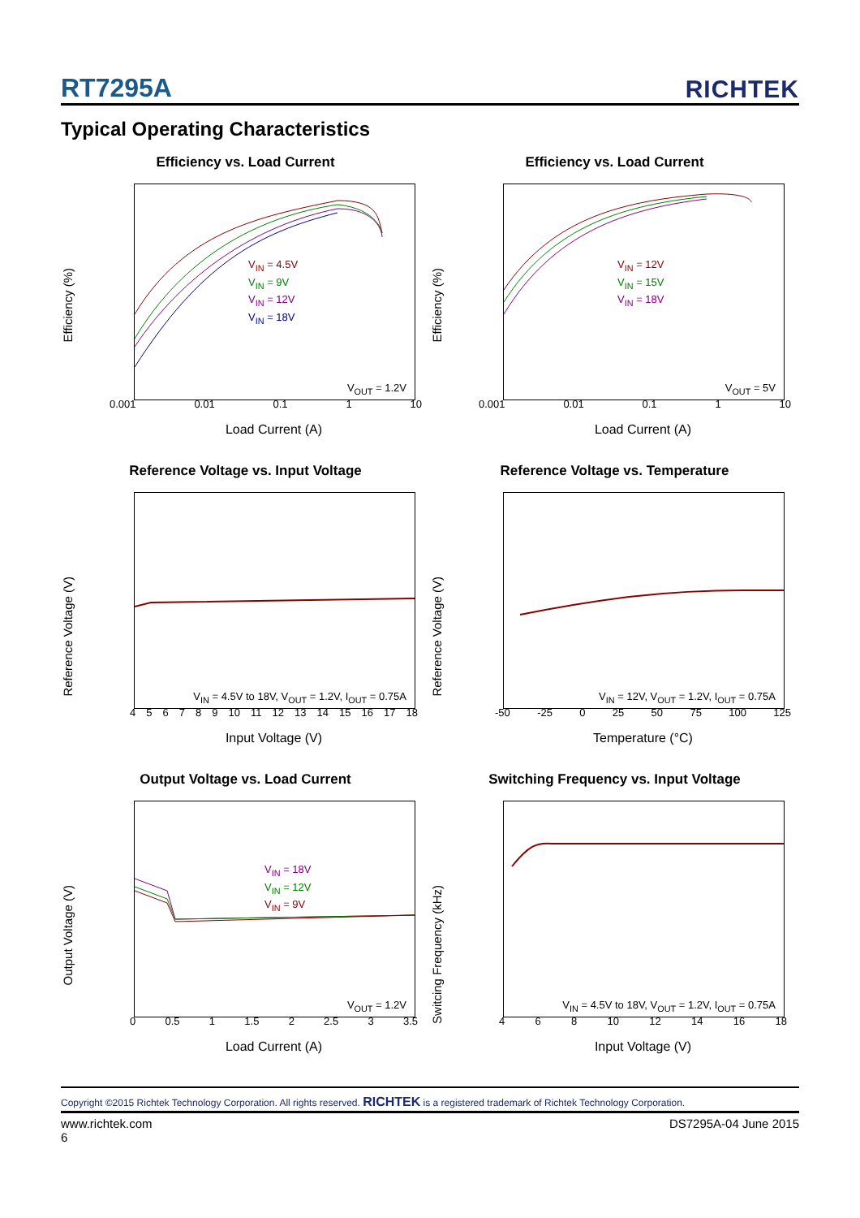RT7295A RICHTEK
Typical Operating Characteristics
Efficiency vs. Load Current
Efficiency (%)
V<sub>IN</sub> = 4.5V
V<sub>IN</sub> = 9V
V<sub>IN</sub> = 12V
V<sub>IN</sub> = 18V
V<sub>OUT</sub> = 1.2V
0.001 0.01 0.1 1 10
Load Current (A)
Efficiency vs. Load Current
Efficiency (%)
V<sub>IN</sub> = 12V
V<sub>IN</sub> = 15V
V<sub>IN</sub> = 18V
V<sub>OUT</sub> = 5V
0.001 0.01 0.1 1 10
Load Current (A)
Reference Voltage vs. Input Voltage
Reference Voltage (V)
V<sub>IN</sub> = 4.5V to 18V, V<sub>OUT</sub> = 1.2V, I<sub>OUT</sub> = 0.75A
456789 10 11 12 13 14 15 16 17 18
Input Voltage (V)
Reference Voltage vs. Temperature
Reference Voltage (V)
V<sub>IN</sub> = 12V, V<sub>OUT</sub> = 1.2V, I<sub>OUT</sub> = 0.75A
-50 -25 0 25 50 75 100 125
Temperature (°C)
Output Voltage vs. Load Current
Output Voltage (V)
V<sub>IN</sub> = 18V
V<sub>IN</sub> = 12V
V<sub>IN</sub> = 9V
V<sub>OUT</sub> = 1.2V
0 0.5 1 1.5 2 2.5 3 3.5
Load Current (A)
Switching Frequency vs. Input Voltage
Switcing Frequency (kHz)
V<sub>IN</sub> = 4.5V to 18V, V<sub>OUT</sub> = 1.2V, I<sub>OUT</sub> = 0.75A
4 6 8 10 12 14 16 18
Input Voltage (V)
Copyright ©2015 Richtek Technology Corporation. All rights reserved. RICHTEK is a registered trademark of Richtek Technology Corporation.
www.richtek.com
6 DS7295A-04 June 2015